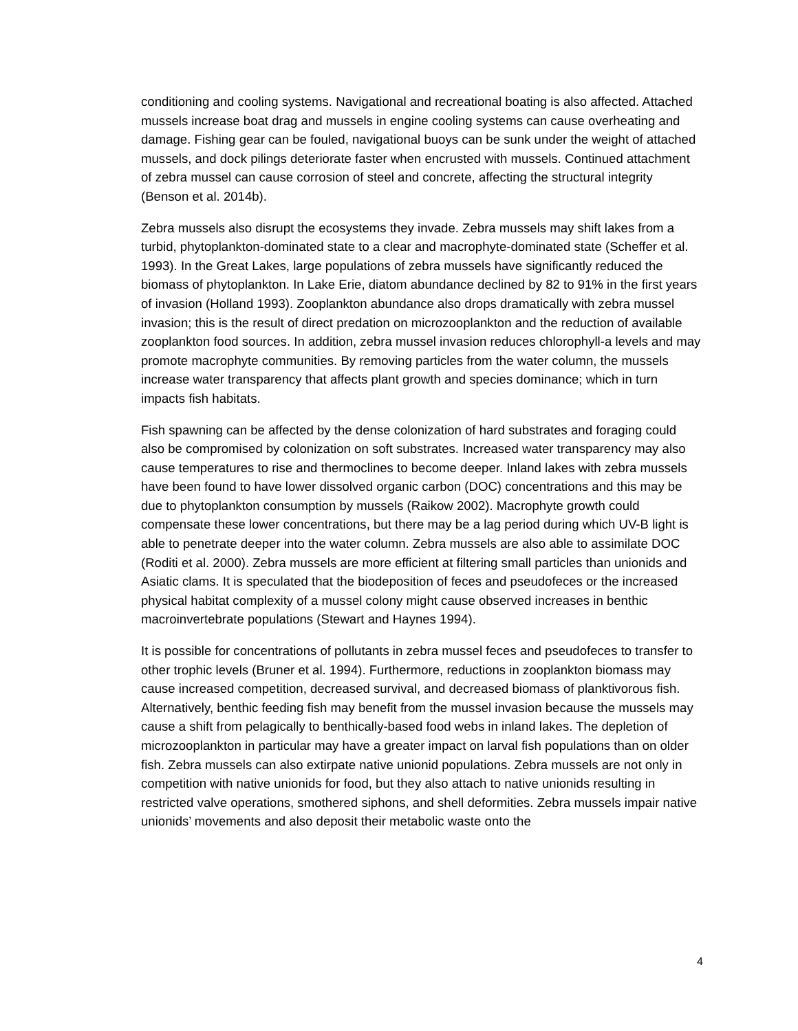conditioning and cooling systems. Navigational and recreational boating is also affected. Attached mussels increase boat drag and mussels in engine cooling systems can cause overheating and damage. Fishing gear can be fouled, navigational buoys can be sunk under the weight of attached mussels, and dock pilings deteriorate faster when encrusted with mussels. Continued attachment of zebra mussel can cause corrosion of steel and concrete, affecting the structural integrity (Benson et al. 2014b).
Zebra mussels also disrupt the ecosystems they invade. Zebra mussels may shift lakes from a turbid, phytoplankton-dominated state to a clear and macrophyte-dominated state (Scheffer et al. 1993). In the Great Lakes, large populations of zebra mussels have significantly reduced the biomass of phytoplankton. In Lake Erie, diatom abundance declined by 82 to 91% in the first years of invasion (Holland 1993). Zooplankton abundance also drops dramatically with zebra mussel invasion; this is the result of direct predation on microzooplankton and the reduction of available zooplankton food sources. In addition, zebra mussel invasion reduces chlorophyll-a levels and may promote macrophyte communities. By removing particles from the water column, the mussels increase water transparency that affects plant growth and species dominance; which in turn impacts fish habitats.
Fish spawning can be affected by the dense colonization of hard substrates and foraging could also be compromised by colonization on soft substrates. Increased water transparency may also cause temperatures to rise and thermoclines to become deeper. Inland lakes with zebra mussels have been found to have lower dissolved organic carbon (DOC) concentrations and this may be due to phytoplankton consumption by mussels (Raikow 2002). Macrophyte growth could compensate these lower concentrations, but there may be a lag period during which UV-B light is able to penetrate deeper into the water column. Zebra mussels are also able to assimilate DOC (Roditi et al. 2000). Zebra mussels are more efficient at filtering small particles than unionids and Asiatic clams. It is speculated that the biodeposition of feces and pseudofeces or the increased physical habitat complexity of a mussel colony might cause observed increases in benthic macroinvertebrate populations (Stewart and Haynes 1994).
It is possible for concentrations of pollutants in zebra mussel feces and pseudofeces to transfer to other trophic levels (Bruner et al. 1994). Furthermore, reductions in zooplankton biomass may cause increased competition, decreased survival, and decreased biomass of planktivorous fish. Alternatively, benthic feeding fish may benefit from the mussel invasion because the mussels may cause a shift from pelagically to benthically-based food webs in inland lakes. The depletion of microzooplankton in particular may have a greater impact on larval fish populations than on older fish. Zebra mussels can also extirpate native unionid populations. Zebra mussels are not only in competition with native unionids for food, but they also attach to native unionids resulting in restricted valve operations, smothered siphons, and shell deformities. Zebra mussels impair native unionids’ movements and also deposit their metabolic waste onto the
4